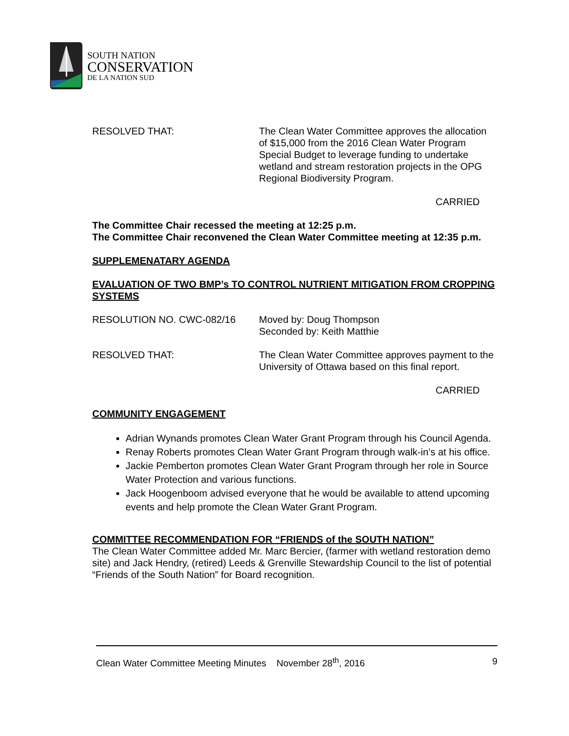SOUTH NATION
CONSERVATION
DE LA NATION SUD
RESOLVED THAT: The Clean Water Committee approves the allocation of $15,000 from the 2016 Clean Water Program Special Budget to leverage funding to undertake wetland and stream restoration projects in the OPG Regional Biodiversity Program.
CARRIED
The Committee Chair recessed the meeting at 12:25 p.m.
The Committee Chair reconvened the Clean Water Committee meeting at 12:35 p.m.
SUPPLEMENATARY AGENDA
EVALUATION OF TWO BMP’s TO CONTROL NUTRIENT MITIGATION FROM CROPPING SYSTEMS
RESOLUTION NO. CWC-082/16 Moved by: Doug Thompson
Seconded by: Keith Matthie
RESOLVED THAT: The Clean Water Committee approves payment to the University of Ottawa based on this final report.
CARRIED
COMMUNITY ENGAGEMENT
Adrian Wynands promotes Clean Water Grant Program through his Council Agenda.
Renay Roberts promotes Clean Water Grant Program through walk-in’s at his office.
Jackie Pemberton promotes Clean Water Grant Program through her role in Source Water Protection and various functions.
Jack Hoogenboom advised everyone that he would be available to attend upcoming events and help promote the Clean Water Grant Program.
COMMITTEE RECOMMENDATION FOR “FRIENDS of the SOUTH NATION”
The Clean Water Committee added Mr. Marc Bercier, (farmer with wetland restoration demo site) and Jack Hendry, (retired) Leeds & Grenville Stewardship Council to the list of potential “Friends of the South Nation” for Board recognition.
Clean Water Committee Meeting Minutes November 28<sup>th</sup>, 2016 9